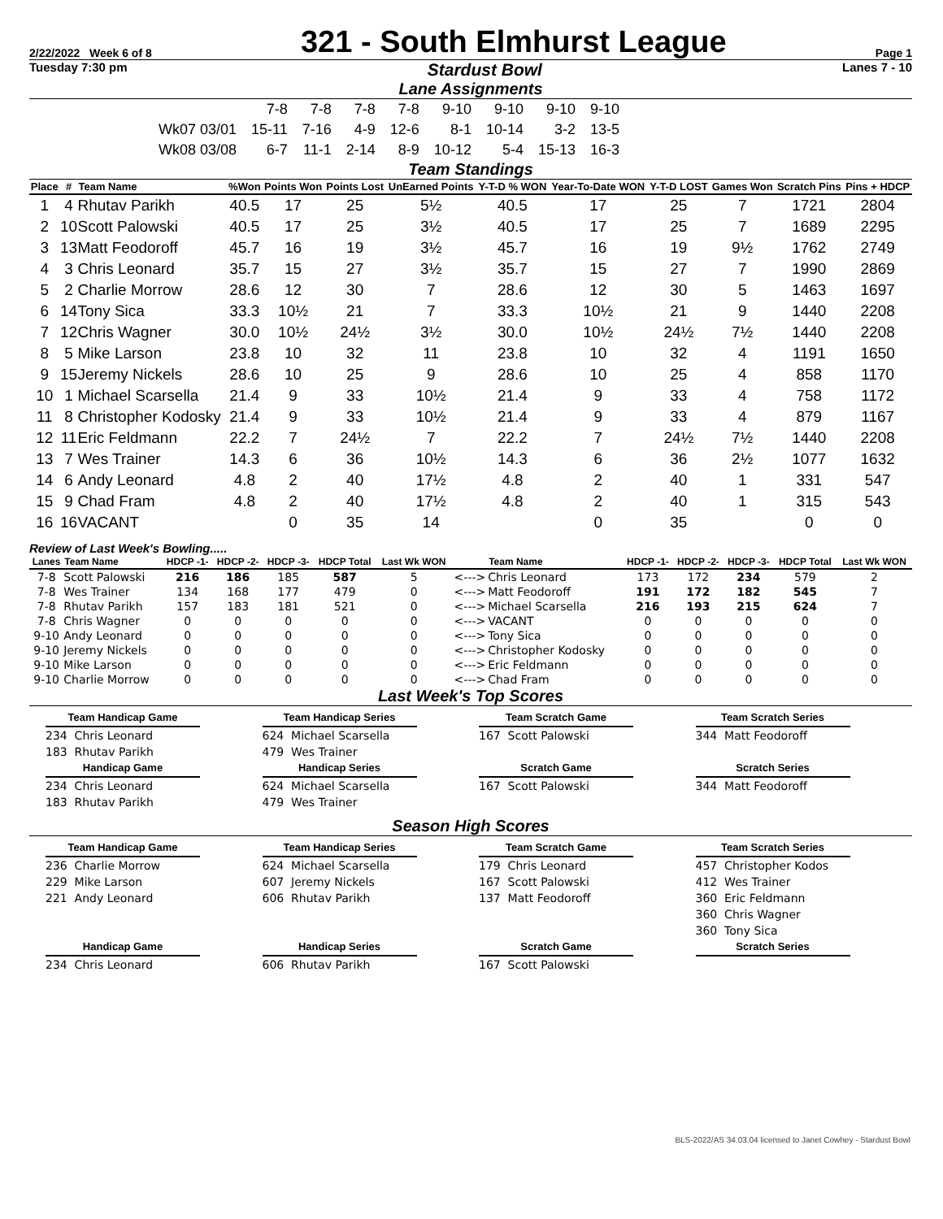2/22/2022 Week 6 of 8 321 - South Elmhurst League Page 1
Tuesday 7:30 pm Stardust Bowl Lanes 7 - 10
Lane Assignments
| | 7-8 | 7-8 | 7-8 | 7-8 | 9-10 | 9-10 | 9-10 | 9-10 |
| Wk07 03/01 | 15-11 | 7-16 | 4-9 | 12-6 | 8-1 | 10-14 | 3-2 | 13-5 |
| Wk08 03/08 | 6-7 | 11-1 | 2-14 | 8-9 | 10-12 | 5-4 | 15-13 | 16-3 |
Team Standings
| Place | # | Team Name | %Won | Points Won | Points Lost | UnEarned Points | Y-T-D % WON | Year-To-Date WON | Y-T-D LOST | Games Won | Scratch Pins | Pins + HDCP |
| --- | --- | --- | --- | --- | --- | --- | --- | --- | --- | --- | --- | --- |
| 1 | 4 | Rhutav Parikh | 40.5 | 17 | 25 | 5½ | 40.5 | 17 | 25 | 7 | 1721 | 2804 |
| 2 | 10 | Scott Palowski | 40.5 | 17 | 25 | 3½ | 40.5 | 17 | 25 | 7 | 1689 | 2295 |
| 3 | 13 | Matt Feodoroff | 45.7 | 16 | 19 | 3½ | 45.7 | 16 | 19 | 9½ | 1762 | 2749 |
| 4 | 3 | Chris Leonard | 35.7 | 15 | 27 | 3½ | 35.7 | 15 | 27 | 7 | 1990 | 2869 |
| 5 | 2 | Charlie Morrow | 28.6 | 12 | 30 | 7 | 28.6 | 12 | 30 | 5 | 1463 | 1697 |
| 6 | 14 | Tony Sica | 33.3 | 10½ | 21 | 7 | 33.3 | 10½ | 21 | 9 | 1440 | 2208 |
| 7 | 12 | Chris Wagner | 30.0 | 10½ | 24½ | 3½ | 30.0 | 10½ | 24½ | 7½ | 1440 | 2208 |
| 8 | 5 | Mike Larson | 23.8 | 10 | 32 | 11 | 23.8 | 10 | 32 | 4 | 1191 | 1650 |
| 9 | 15 | Jeremy Nickels | 28.6 | 10 | 25 | 9 | 28.6 | 10 | 25 | 4 | 858 | 1170 |
| 10 | 1 | Michael Scarsella | 21.4 | 9 | 33 | 10½ | 21.4 | 9 | 33 | 4 | 758 | 1172 |
| 11 | 8 | Christopher Kodosky | 21.4 | 9 | 33 | 10½ | 21.4 | 9 | 33 | 4 | 879 | 1167 |
| 12 | 11 | Eric Feldmann | 22.2 | 7 | 24½ | 7 | 22.2 | 7 | 24½ | 7½ | 1440 | 2208 |
| 13 | 7 | Wes Trainer | 14.3 | 6 | 36 | 10½ | 14.3 | 6 | 36 | 2½ | 1077 | 1632 |
| 14 | 6 | Andy Leonard | 4.8 | 2 | 40 | 17½ | 4.8 | 2 | 40 | 1 | 331 | 547 |
| 15 | 9 | Chad Fram | 4.8 | 2 | 40 | 17½ | 4.8 | 2 | 40 | 1 | 315 | 543 |
| 16 | 16 | VACANT | | 0 | 35 | 14 | | 0 | 35 | | 0 | 0 |
Review of Last Week's Bowling.....
| Lanes | Team Name | HDCP -1- | HDCP -2- | HDCP -3- | HDCP Total | Last Wk WON | | Team Name | HDCP -1- | HDCP -2- | HDCP -3- | HDCP Total | Last Wk WON |
| --- | --- | --- | --- | --- | --- | --- | --- | --- | --- | --- | --- | --- | --- |
| 7-8 | Scott Palowski | 216 | 186 | 185 | 587 | 5 | <---> | Chris Leonard | 173 | 172 | 234 | 579 | 2 |
| 7-8 | Wes Trainer | 134 | 168 | 177 | 479 | 0 | <---> | Matt Feodoroff | 191 | 172 | 182 | 545 | 7 |
| 7-8 | Rhutav Parikh | 157 | 183 | 181 | 521 | 0 | <---> | Michael Scarsella | 216 | 193 | 215 | 624 | 7 |
| 7-8 | Chris Wagner | 0 | 0 | 0 | 0 | 0 | <---> | VACANT | 0 | 0 | 0 | 0 | 0 |
| 9-10 | Andy Leonard | 0 | 0 | 0 | 0 | 0 | <---> | Tony Sica | 0 | 0 | 0 | 0 | 0 |
| 9-10 | Jeremy Nickels | 0 | 0 | 0 | 0 | 0 | <---> | Christopher Kodosky | 0 | 0 | 0 | 0 | 0 |
| 9-10 | Mike Larson | 0 | 0 | 0 | 0 | 0 | <---> | Eric Feldmann | 0 | 0 | 0 | 0 | 0 |
| 9-10 | Charlie Morrow | 0 | 0 | 0 | 0 | 0 | <---> | Chad Fram | 0 | 0 | 0 | 0 | 0 |
Last Week's Top Scores
Team Handicap Game
234 Chris Leonard
183 Rhutav Parikh
Team Handicap Series
624 Michael Scarsella
479 Wes Trainer
Team Scratch Game
167 Scott Palowski
Team Scratch Series
344 Matt Feodoroff
Handicap Game
234 Chris Leonard
183 Rhutav Parikh
Handicap Series
624 Michael Scarsella
479 Wes Trainer
Scratch Game
167 Scott Palowski
Scratch Series
344 Matt Feodoroff
Season High Scores
Team Handicap Game
236 Charlie Morrow
229 Mike Larson
221 Andy Leonard
Team Handicap Series
624 Michael Scarsella
607 Jeremy Nickels
606 Rhutav Parikh
Team Scratch Game
179 Chris Leonard
167 Scott Palowski
137 Matt Feodoroff
Team Scratch Series
457 Christopher Kodos
412 Wes Trainer
360 Eric Feldmann
360 Chris Wagner
360 Tony Sica
Handicap Game
234 Chris Leonard
Handicap Series
606 Rhutav Parikh
Scratch Game
167 Scott Palowski
Scratch Series
BLS-2022/AS 34.03.04 licensed to Janet Cowhey - Stardust Bowl